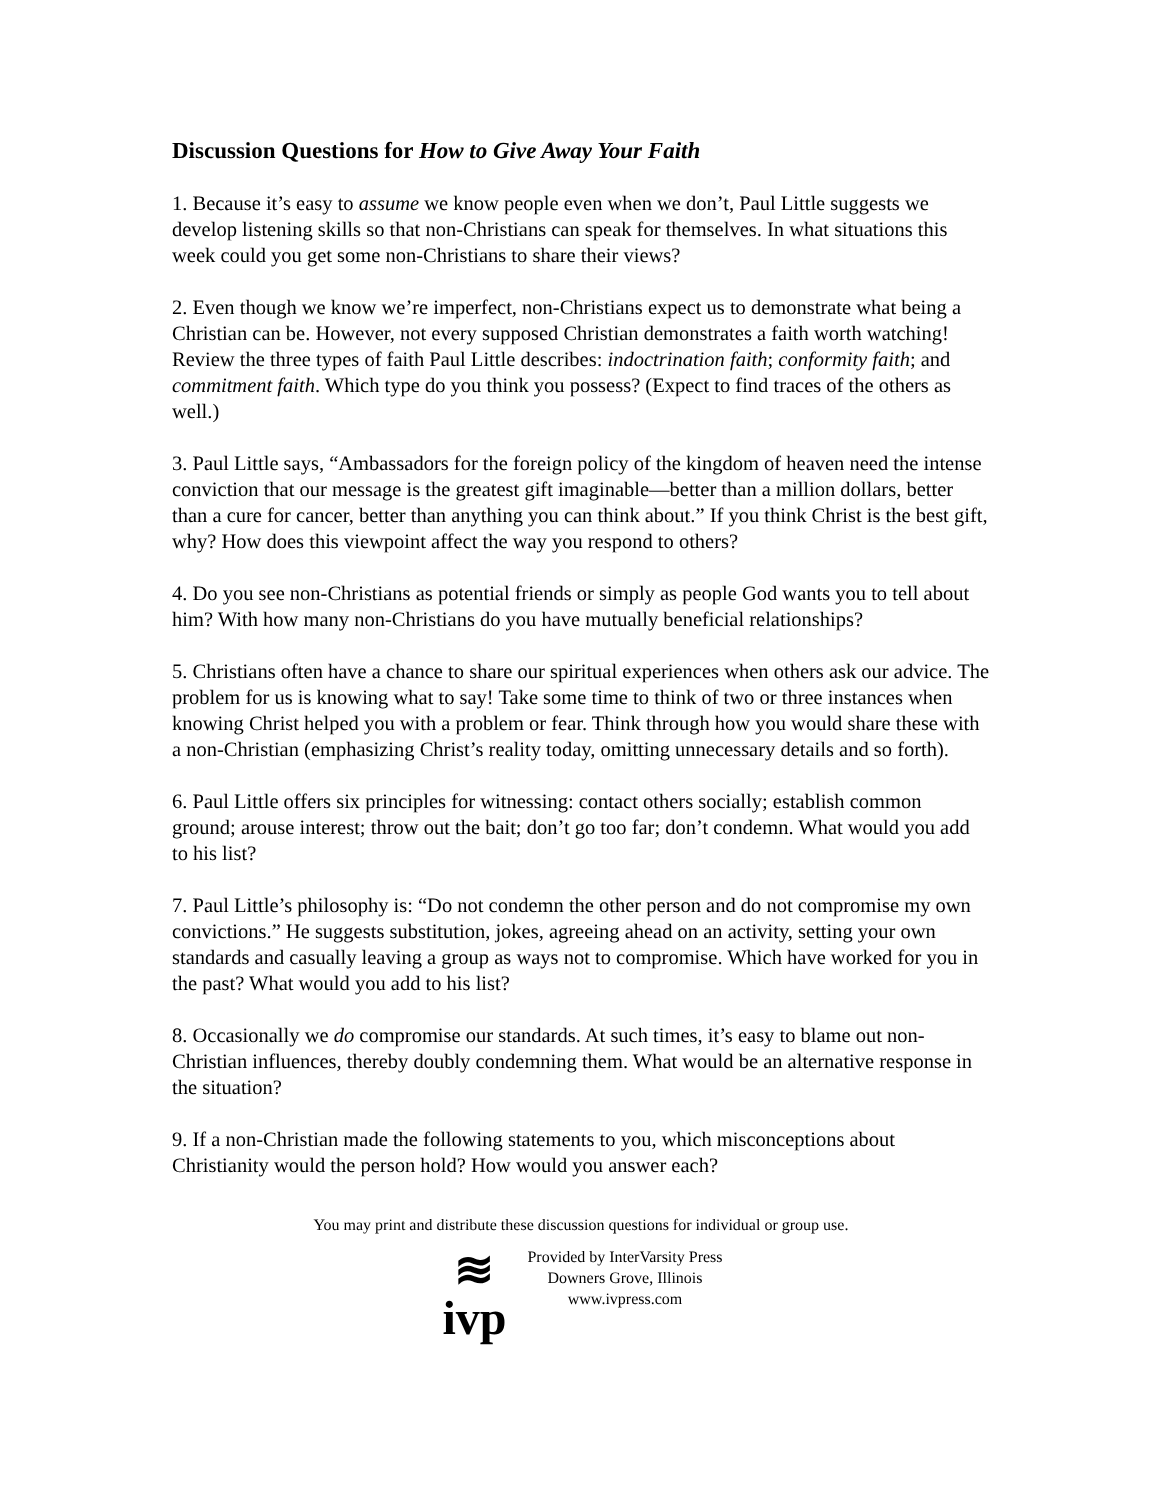Discussion Questions for How to Give Away Your Faith
1. Because it’s easy to assume we know people even when we don’t, Paul Little suggests we develop listening skills so that non-Christians can speak for themselves. In what situations this week could you get some non-Christians to share their views?
2. Even though we know we’re imperfect, non-Christians expect us to demonstrate what being a Christian can be. However, not every supposed Christian demonstrates a faith worth watching! Review the three types of faith Paul Little describes: indoctrination faith; conformity faith; and commitment faith. Which type do you think you possess? (Expect to find traces of the others as well.)
3. Paul Little says, “Ambassadors for the foreign policy of the kingdom of heaven need the intense conviction that our message is the greatest gift imaginable—better than a million dollars, better than a cure for cancer, better than anything you can think about.” If you think Christ is the best gift, why? How does this viewpoint affect the way you respond to others?
4. Do you see non-Christians as potential friends or simply as people God wants you to tell about him? With how many non-Christians do you have mutually beneficial relationships?
5. Christians often have a chance to share our spiritual experiences when others ask our advice. The problem for us is knowing what to say! Take some time to think of two or three instances when knowing Christ helped you with a problem or fear. Think through how you would share these with a non-Christian (emphasizing Christ’s reality today, omitting unnecessary details and so forth).
6. Paul Little offers six principles for witnessing: contact others socially; establish common ground; arouse interest; throw out the bait; don’t go too far; don’t condemn. What would you add to his list?
7. Paul Little’s philosophy is: “Do not condemn the other person and do not compromise my own convictions.” He suggests substitution, jokes, agreeing ahead on an activity, setting your own standards and casually leaving a group as ways not to compromise. Which have worked for you in the past? What would you add to his list?
8. Occasionally we do compromise our standards. At such times, it’s easy to blame out non-Christian influences, thereby doubly condemning them. What would be an alternative response in the situation?
9. If a non-Christian made the following statements to you, which misconceptions about Christianity would the person hold? How would you answer each?
You may print and distribute these discussion questions for individual or group use.
≋
ivp
Provided by InterVarsity Press
Downers Grove, Illinois
www.ivpress.com